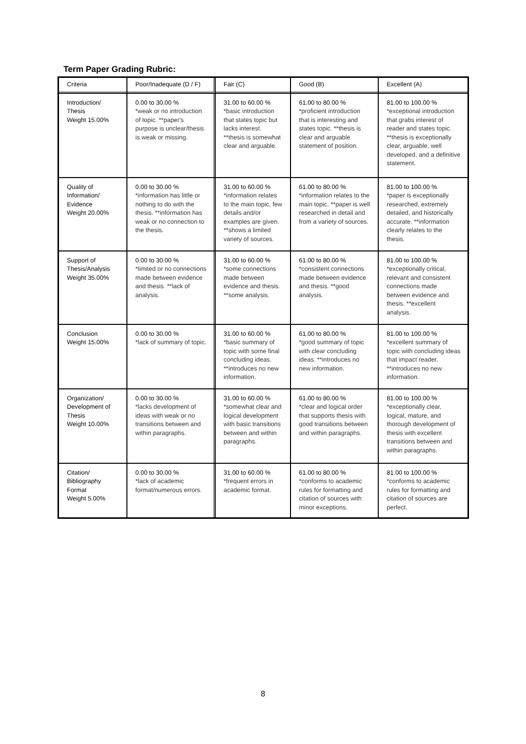Term Paper Grading Rubric:
| Criteria | Poor/Inadequate (D / F) | Fair (C) | Good (B) | Excellent (A) |
| Introduction/ Thesis Weight 15.00% | 0.00 to 30.00 % *weak or no introduction of topic. **paper's purpose is unclear/thesis is weak or missing. | 31.00 to 60.00 % *basic introduction that states topic but lacks interest. **thesis is somewhat clear and arguable. | 61.00 to 80.00 % *proficient introduction that is interesting and states topic. **thesis is clear and arguable statement of position. | 81.00 to 100.00 % *exceptional introduction that grabs interest of reader and states topic. **thesis is exceptionally clear, arguable, well developed, and a definitive statement. |
| Quality of Information/ Evidence Weight 20.00% | 0.00 to 30.00 % *information has little or nothing to do with the thesis. **information has weak or no connection to the thesis. | 31.00 to 60.00 % *information relates to the main topic, few details and/or examples are given. **shows a limited variety of sources. | 61.00 to 80.00 % *information relates to the main topic. **paper is well researched in detail and from a variety of sources. | 81.00 to 100.00 % *paper is exceptionally researched, extremely detailed, and historically accurate. **information clearly relates to the thesis. |
| Support of Thesis/Analysis Weight 35.00% | 0.00 to 30.00 % *limited or no connections made between evidence and thesis. **lack of analysis. | 31.00 to 60.00 % *some connections made between evidence and thesis. **some analysis. | 61.00 to 80.00 % *consistent connections made between evidence and thesis. **good analysis. | 81.00 to 100.00 % *exceptionally critical, relevant and consistent connections made between evidence and thesis. **excellent analysis. |
| Conclusion Weight 15.00% | 0.00 to 30.00 % *lack of summary of topic. | 31.00 to 60.00 % *basic summary of topic with some final concluding ideas. **introduces no new information. | 61.00 to 80.00 % *good summary of topic with clear concluding ideas. **introduces no new information. | 81.00 to 100.00 % *excellent summary of topic with concluding ideas that impact reader. **introduces no new information. |
| Organization/ Development of Thesis Weight 10.00% | 0.00 to 30.00 % *lacks development of ideas with weak or no transitions between and within paragraphs. | 31.00 to 60.00 % *somewhat clear and logical development with basic transitions between and within paragraphs. | 61.00 to 80.00 % *clear and logical order that supports thesis with good transitions between and within paragraphs. | 81.00 to 100.00 % *exceptionally clear, logical, mature, and thorough development of thesis with excellent transitions between and within paragraphs. |
| Citation/ Bibliography Format Weight 5.00% | 0.00 to 30.00 % *lack of academic format/numerous errors. | 31.00 to 60.00 % *frequent errors in academic format. | 61.00 to 80.00 % *conforms to academic rules for formatting and citation of sources with minor exceptions. | 81.00 to 100.00 % *conforms to academic rules for formatting and citation of sources are perfect. |
8